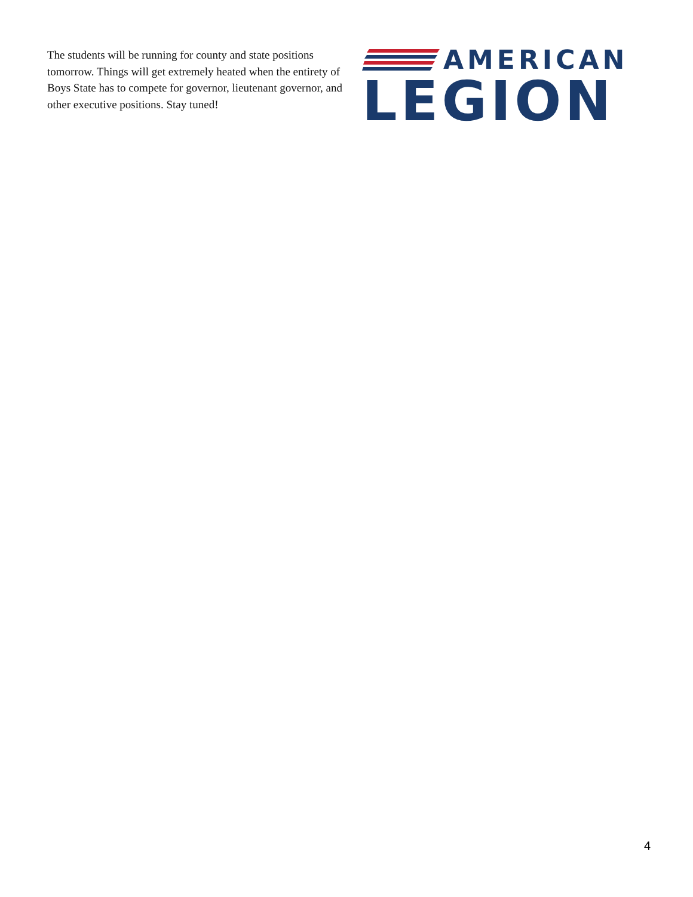The students will be running for county and state positions tomorrow. Things will get extremely heated when the entirety of Boys State has to compete for governor, lieutenant governor, and other executive positions. Stay tuned!
AMERICAN
LEGION
4